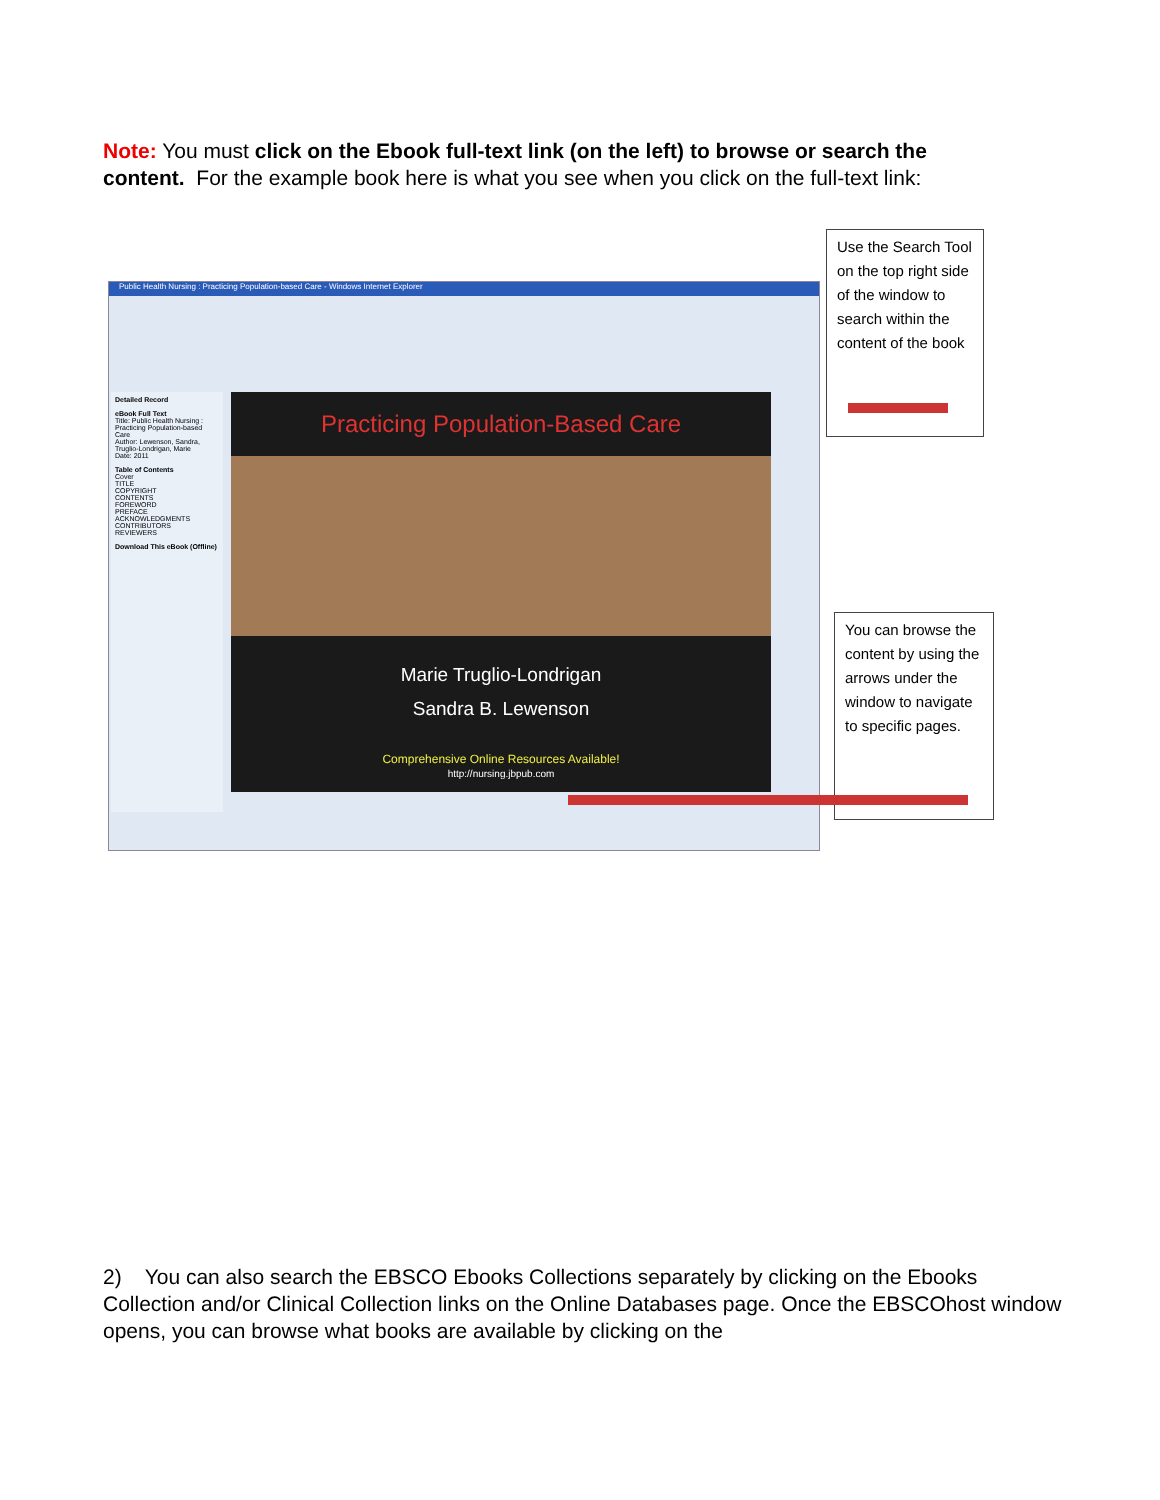Note: You must click on the Ebook full-text link (on the left) to browse or search the content. For the example book here is what you see when you click on the full-text link:
Public Health Nursing : Practicing Population-based Care - Windows Internet Explorer
Detailed Record
eBook Full Text
Title: Public Health Nursing : Practicing Population-based Care
Author: Lewenson, Sandra, Truglio-Londrigan, Marie
Date: 2011
Table of Contents
Cover
TITLE
COPYRIGHT
CONTENTS
FOREWORD
PREFACE
ACKNOWLEDGMENTS
CONTRIBUTORS
REVIEWERS
Download This eBook (Offline)
Practicing Population-Based Care
Marie Truglio-Londrigan
Sandra B. Lewenson
Comprehensive Online Resources Available!
http://nursing.jbpub.com
Use the Search Tool on the top right side of the window to search within the content of the book
You can browse the content by using the arrows under the window to navigate to specific pages.
2) You can also search the EBSCO Ebooks Collections separately by clicking on the Ebooks Collection and/or Clinical Collection links on the Online Databases page. Once the EBSCOhost window opens, you can browse what books are available by clicking on the